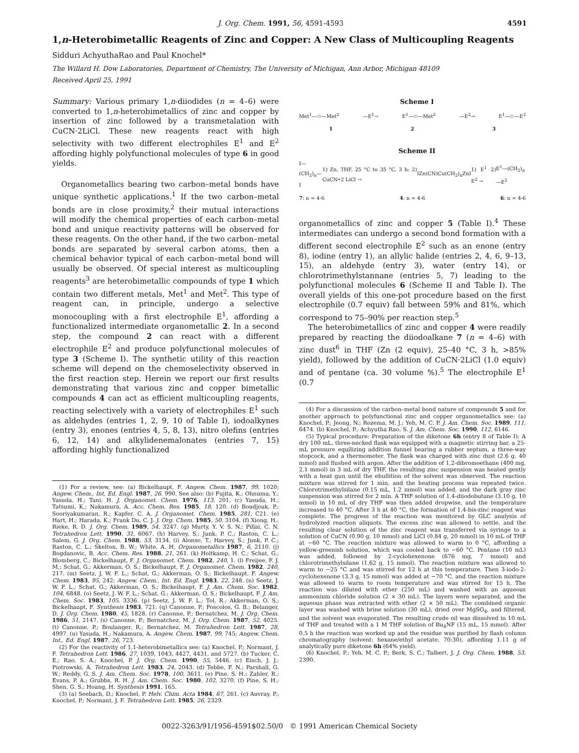J. Org. Chem. 1991, 56, 4591-4593 4591
1,n-Heterobimetallic Reagents of Zinc and Copper: A New Class of Multicoupling Reagents
Sidduri AchyuthaRao and Paul Knochel*
The Willard H. Dow Laboratories, Department of Chemistry, The University of Michigan, Ann Arbor, Michigan 48109
Received April 25, 1991
Summary: Various primary 1,n-diiodides (n = 4–6) were converted to 1,n-heterobimetallics of zinc and copper by insertion of zinc followed by a transmetalation with CuCN·2LiCl. These new reagents react with high selectivity with two different electrophiles E<sup>1</sup> and E<sup>2</sup> affording highly polyfunctional molecules of type 6 in good yields.
Organometallics bearing two carbon–metal bonds have unique synthetic applications.<sup>1</sup> If the two carbon–metal bonds are in close proximity,<sup>2</sup> their mutual interactions will modify the chemical properties of each carbon–metal bond and unique reactivity patterns will be observed for these reagents. On the other hand, if the two carbon–metal bonds are separated by several carbon atoms, then a chemical behavior typical of each carbon–metal bond will usually be observed. Of special interest as multicoupling reagents<sup>3</sup> are heterobimetallic compounds of type 1 which contain two different metals, Met<sup>1</sup> and Met<sup>2</sup>. This type of reagent can, in principle, undergo a selective monocoupling with a first electrophile E<sup>1</sup>, affording a functionalized intermediate organometallic 2. In a second step, the compound 2 can react with a different electrophile E<sup>2</sup> and produce polyfunctional molecules of type 3 (Scheme I). The synthetic utility of this reaction scheme will depend on the chemoselectivity observed in the first reaction step. Herein we report our first results demonstrating that various zinc and copper bimetallic compounds 4 can act as efficient multicoupling reagents, reacting selectively with a variety of electrophiles E<sup>1</sup> such as aldehydes (entries 1, 2, 9, 10 of Table I), iodoalkynes (entry 3), enones (entries 4, 5, 8, 13), nitro olefins (entries 6, 12, 14) and alkylidenemalonates (entries 7, 15) affording highly functionalized
(1) For a review, see: (a) Bickelhaupt, F. Angew. Chem. 1987, 99, 1020; Angew. Chem., Int. Ed. Engl. 1987, 26, 990. See also: (b) Fujita, K.; Ohnuma, Y.; Yasuda, H.; Tani, H. J. Organomet. Chem. 1976, 113, 201. (c) Yasuda, H.; Tatsumi, K.; Nakamura, A. Acc. Chem. Res. 1985, 18, 120. (d) Boudjouk, P.; Sooriyakumaran, R.; Kapfer, C. A. J. Organomet. Chem. 1985, 281, C21. (e) Hart, H.; Harada, K.; Frank Du, C. J. J. Org. Chem. 1985, 50, 3104. (f) Xiong, H.; Rieke, R. D. J. Org. Chem. 1989, 54, 3247. (g) Murty, Y. V. S. N.; Pillai, C. N. Tetrahedron Lett. 1990, 31, 6067. (h) Harvey, S.; Junk, P. C.; Raston, C. L.; Salem, G. J. Org. Chem. 1988, 53, 3134. (i) Alonso, T.; Harvey, S.; Junk, P. C.; Raston, C. L.; Skelton, B. W.; White, A. H. Organometallics 1987, 6, 2110. (j) Bogdanovic, B. Acc. Chem. Res. 1988, 21, 261. (k) Holtkamp, H. C.; Schat, G.; Blomberg, C.; Bickelhaupt, F. J. Organomet. Chem. 1982, 240, 1. (l) Freijee, F. J. M.; Schat, G.; Akkerman, O. S.; Bickelhaupt, F. J. Organomet. Chem. 1982, 240, 217. (m) Seetz, J. W. F. L.; Schat, G.; Akkerman, O. S.; Bickelhaupt, F. Angew. Chem. 1983, 95, 242; Angew. Chem., Int. Ed. Engl. 1983, 22, 248. (n) Seetz, J. W. F. L.; Schat, G.; Akkerman, O. S.; Bickelhaupt, F. J. Am. Chem. Soc. 1982, 104, 6848. (o) Seetz, J. W. F. L.; Schat, G.; Akkerman, O. S.; Bickelhaupt, F. J. Am. Chem. Soc. 1983, 105, 3336. (p) Seetz, J. W. F. L.; Tol, R.; Akkerman, O. S.; Bickelhaupt, F. Synthesis 1983, 721. (q) Canonne, P.; Foscolos, G. B.; Belanger, D. J. Org. Chem. 1980, 45, 1828. (r) Canonne, P.; Bernatchez, M. J. Org. Chem. 1986, 51, 2147. (s) Canonne, P.; Bernatchez, M. J. Org. Chem. 1987, 52, 4025. (t) Canonne, P.; Boulanger, R.; Bernatchez, M. Tetrahedron Lett. 1987, 28, 4997. (u) Yasuda, H.; Nakamura, A. Angew. Chem. 1987, 99, 745; Angew. Chem. Int., Ed. Engl. 1987, 26, 723.
(2) For the reactivity of 1,1-heterobimetallics see: (a) Knochel, P.; Normant, J. F. Tetrahedron Lett. 1986, 27, 1039, 1043, 4427, 4431, and 5727. (b) Tucker, C. E.; Rao, S. A.; Knochel, P. J. Org. Chem. 1990, 55, 5446. (c) Eisch, J. J.; Piotrowski, A. Tetrahedron Lett. 1983, 24, 2043. (d) Tebbe, F. N.; Parshall, G. W.; Reddy, G. S. J. Am. Chem. Soc. 1978, 100, 3611. (e) Pine, S. H.; Zahler, R.; Evans, P. A.; Grubbs, R. H. J. Am. Chem. Soc. 1980, 102, 3270. (f) Pine, S. H.; Shen, G. S.; Hoang, H. Synthesis 1991, 165.
(3) (a) Seebach, D.; Knochel, P. Helv. Chim. Acta 1984, 67, 261. (c) Auvray, P.; Knochel, P.; Normant, J. F. Tetrahedron Lett. 1985, 26, 2329.
Scheme I
Met<sup>1</sup>—⬭—Met<sup>2</sup> —E<sup>1</sup>→ E<sup>1</sup>—⬭—Met<sup>2</sup> —E<sup>2</sup>→ E<sup>1</sup>—⬭—E<sup>2</sup>
1 2 3
Scheme II
I—(CH<sub>2</sub>)<sub>n</sub>—I 1) Zn, THF, 25 °C to 35 °C, 3 h; 2) CuCN•2 LiCl → IZn(CN)Cu(CH<sub>2</sub>)<sub>n</sub>ZnI 1) E<sup>1</sup> 2) E<sup>2</sup> → E<sup>1</sup>—(CH<sub>2</sub>)<sub>n</sub>—E<sup>2</sup>
7: n = 4-6 4: n = 4-6 6: n = 4-6
organometallics of zinc and copper 5 (Table I).<sup>4</sup> These intermediates can undergo a second bond formation with a different second electrophile E<sup>2</sup> such as an enone (entry 8), iodine (entry 1), an allylic halide (entries 2, 4, 6, 9–13, 15), an aldehyde (entry 3), water (entry 14), or chlorotrimethylstannane (entries 5, 7) leading to the polyfunctional molecules 6 (Scheme II and Table I). The overall yields of this one-pot procedure based on the first electrophile (0.7 equiv) fall between 59% and 81%, which correspond to 75–90% per reaction step.<sup>5</sup>
The heterobimetallics of zinc and copper 4 were readily prepared by reacting the diiodoalkane 7 (n = 4–6) with zinc dust<sup>6</sup> in THF (Zn (2 equiv), 25–40 °C, 3 h, >85% yield), followed by the addition of CuCN·2LiCl (1.0 equiv) and of pentane (ca. 30 volume %).<sup>5</sup> The electrophile E<sup>1</sup> (0.7
(4) For a discussion of the carbon–metal bond nature of compounds 5 and for another approach to polyfunctional zinc and copper organometallics see: (a) Knochel, P.; Jeong, N.; Rozema, M. J.; Yeh, M. C. P. J. Am. Chem. Soc. 1989, 111, 6474. (b) Knochel, P.; Achyutha Rao, S. J. Am. Chem. Soc. 1990, 112, 6146.
(5) Typical procedure: Preparation of the diketone 6h (entry 8 of Table I): A dry 100 mL, three-necked flask was equipped with a magnetic stirring bar, a 25-mL pressure equilizing addition funnel bearing a rubber septum, a three-way stopcock, and a thermometer. The flask was charged with zinc dust (2.6 g, 40 mmol) and flushed with argon. After the addition of 1,2-dibromoethane (400 mg, 2.1 mmol) in 3 mL of dry THF, the resulting zinc suspension was heated gently with a heat gun until the ebullition of the solvent was observed. The reaction mixture was stirred for 1 min, and the heating process was repeated twice. Chlorotrimethylsilane (0.15 mL, 1.2 mmol) was added, and the dark gray zinc suspension was stirred for 2 min. A THF solution of 1,4-diiodobutane (3.10 g, 10 mmol) in 10 mL of dry THF was then added dropwise, and the temperature increased to 40 °C. After 3 h at 40 °C, the formation of 1,4-bis-zinc reagent was complete. The progress of the reaction was monitored by GLC analysis of hydrolyzed reaction aliquots. The excess zinc was allowed to settle, and the resulting clear solution of the zinc reagent was transferred via syringe to a solution of CuCN (0.90 g, 10 mmol) and LiCl (0.84 g, 20 mmol) in 10 mL of THF at −60 °C. The reaction mixture was allowed to warm to 0 °C, affording a yellow-greenish solution, which was cooled back to −60 °C. Pentane (10 mL) was added, followed by 2-cyclohexenone (676 mg, 7 mmol) and chlorotrimethylsilane (1.62 g, 15 mmol). The reaction mixture was allowed to warm to −25 °C and was stirred for 12 h at this temperature. Then 3-iodo-2-cyclohexenone (3.3 g, 15 mmol) was added at −70 °C, and the reaction mixture was allowed to warm to room temperature and was stirred for 15 h. The reaction was diluted with ether (250 mL) and washed with an aqueous ammonium chloride solution (2 × 30 mL). The layers were separated, and the aqueous phase was extracted with ether (2 × 50 mL). The combined organic layer was washed with brine solution (30 mL), dried over MgSO<sub>4</sub>, and filtered, and the solvent was evaporated. The resulting crude oil was dissolved in 10 mL of THF and treated with a 1 M THF solution of Bu<sub>4</sub>NF (15 mL, 15 mmol). After 0.5 h the reaction was worked up and the residue was purified by flash column chromatography (solvent: hexane/ethyl acetate, 70:30), affording 1.11 g of analytically pure diketone 6h (64% yield).
(6) Knochel, P.; Yeh, M. C. P.; Berk, S. C.; Talbert, J. J. Org. Chem. 1988, 53, 2390.
0022-3263/91/1956-4591$02.50/0 © 1991 American Chemical Society